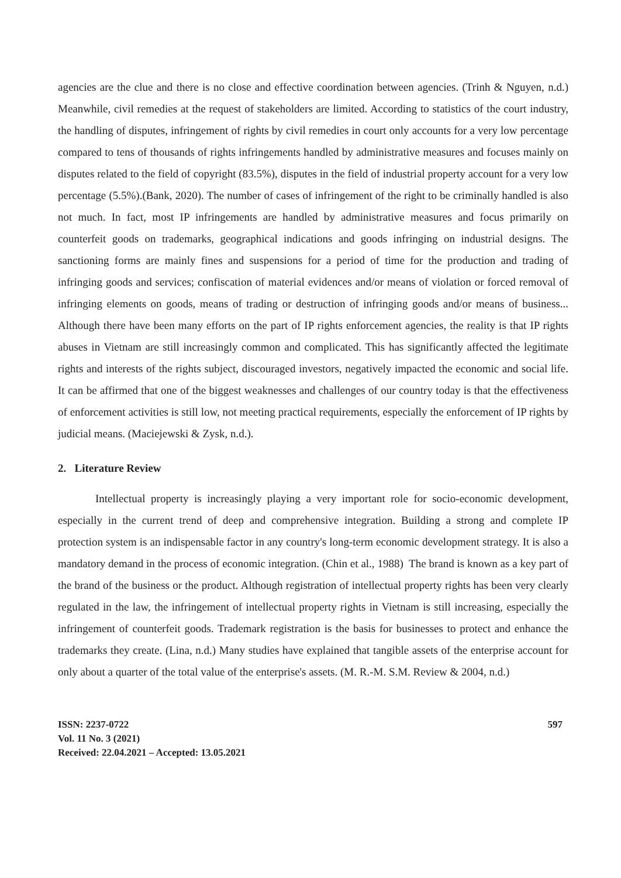agencies are the clue and there is no close and effective coordination between agencies. (Trinh & Nguyen, n.d.) Meanwhile, civil remedies at the request of stakeholders are limited. According to statistics of the court industry, the handling of disputes, infringement of rights by civil remedies in court only accounts for a very low percentage compared to tens of thousands of rights infringements handled by administrative measures and focuses mainly on disputes related to the field of copyright (83.5%), disputes in the field of industrial property account for a very low percentage (5.5%).(Bank, 2020). The number of cases of infringement of the right to be criminally handled is also not much. In fact, most IP infringements are handled by administrative measures and focus primarily on counterfeit goods on trademarks, geographical indications and goods infringing on industrial designs. The sanctioning forms are mainly fines and suspensions for a period of time for the production and trading of infringing goods and services; confiscation of material evidences and/or means of violation or forced removal of infringing elements on goods, means of trading or destruction of infringing goods and/or means of business... Although there have been many efforts on the part of IP rights enforcement agencies, the reality is that IP rights abuses in Vietnam are still increasingly common and complicated. This has significantly affected the legitimate rights and interests of the rights subject, discouraged investors, negatively impacted the economic and social life. It can be affirmed that one of the biggest weaknesses and challenges of our country today is that the effectiveness of enforcement activities is still low, not meeting practical requirements, especially the enforcement of IP rights by judicial means. (Maciejewski & Zysk, n.d.).
2. Literature Review
Intellectual property is increasingly playing a very important role for socio-economic development, especially in the current trend of deep and comprehensive integration. Building a strong and complete IP protection system is an indispensable factor in any country's long-term economic development strategy. It is also a mandatory demand in the process of economic integration. (Chin et al., 1988) The brand is known as a key part of the brand of the business or the product. Although registration of intellectual property rights has been very clearly regulated in the law, the infringement of intellectual property rights in Vietnam is still increasing, especially the infringement of counterfeit goods. Trademark registration is the basis for businesses to protect and enhance the trademarks they create. (Lina, n.d.) Many studies have explained that tangible assets of the enterprise account for only about a quarter of the total value of the enterprise's assets. (M. R.-M. S.M. Review & 2004, n.d.)
ISSN: 2237-0722
Vol. 11 No. 3 (2021)
Received: 22.04.2021 – Accepted: 13.05.2021
597